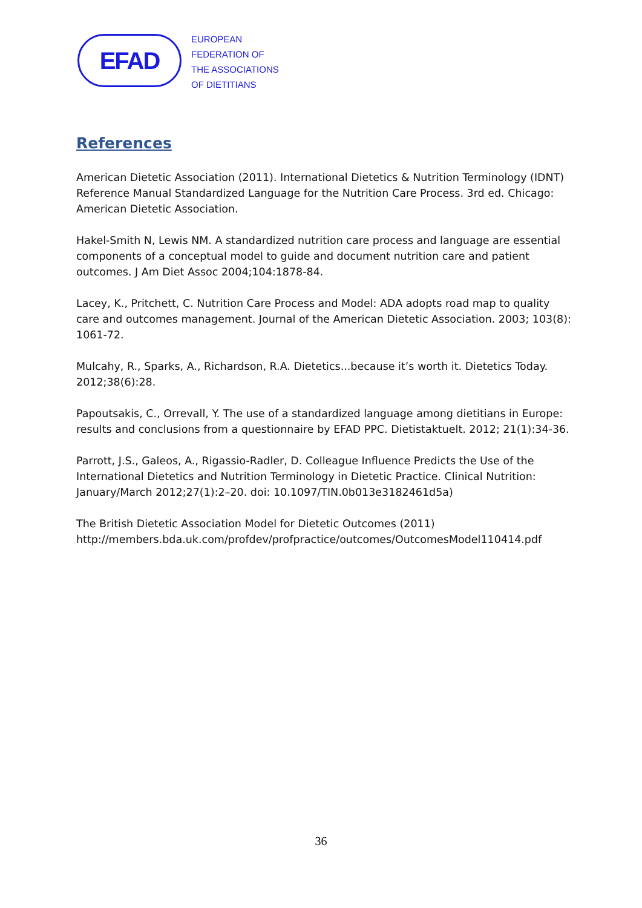EFAD
EUROPEAN
FEDERATION OF
THE ASSOCIATIONS
OF DIETITIANS
References
American Dietetic Association (2011). International Dietetics & Nutrition Terminology (IDNT) Reference Manual Standardized Language for the Nutrition Care Process. 3rd ed. Chicago: American Dietetic Association.
Hakel-Smith N, Lewis NM. A standardized nutrition care process and language are essential components of a conceptual model to guide and document nutrition care and patient outcomes. J Am Diet Assoc 2004;104:1878-84.
Lacey, K., Pritchett, C. Nutrition Care Process and Model: ADA adopts road map to quality care and outcomes management. Journal of the American Dietetic Association. 2003; 103(8): 1061-72.
Mulcahy, R., Sparks, A., Richardson, R.A. Dietetics...because it’s worth it. Dietetics Today. 2012;38(6):28.
Papoutsakis, C., Orrevall, Y. The use of a standardized language among dietitians in Europe: results and conclusions from a questionnaire by EFAD PPC. Dietistaktuelt. 2012; 21(1):34-36.
Parrott, J.S., Galeos, A., Rigassio-Radler, D. Colleague Influence Predicts the Use of the International Dietetics and Nutrition Terminology in Dietetic Practice. Clinical Nutrition: January/March 2012;27(1):2–20. doi: 10.1097/TIN.0b013e3182461d5a)
The British Dietetic Association Model for Dietetic Outcomes (2011)
http://members.bda.uk.com/profdev/profpractice/outcomes/OutcomesModel110414.pdf
36